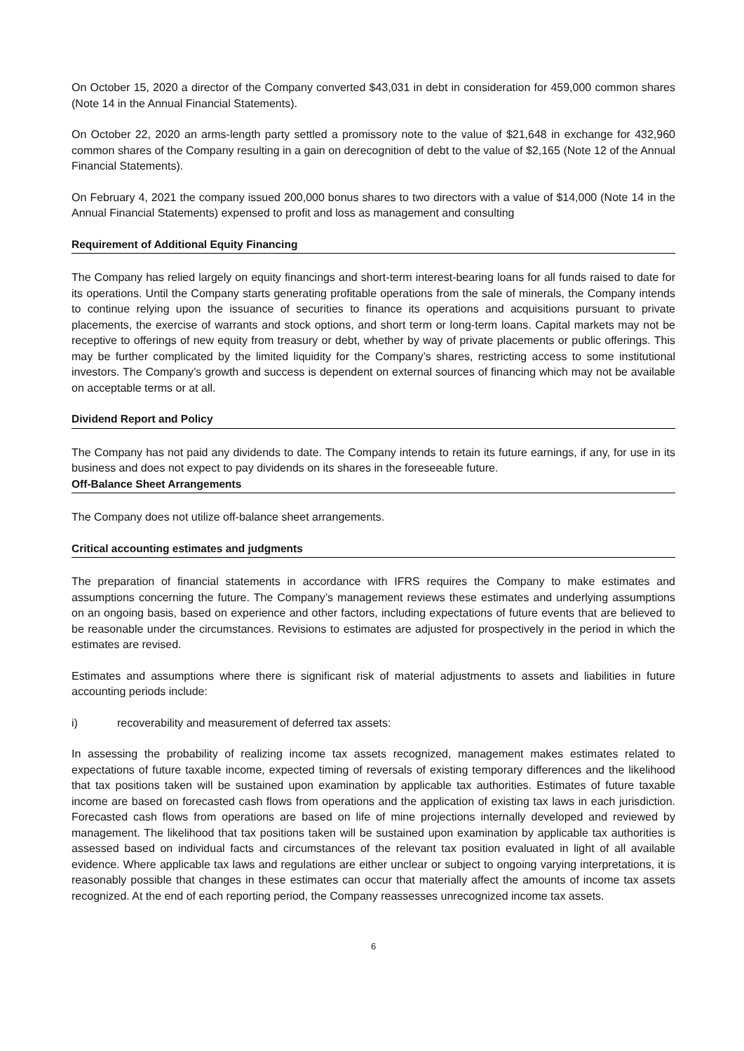On October 15, 2020 a director of the Company converted $43,031 in debt in consideration for 459,000 common shares (Note 14 in the Annual Financial Statements).
On October 22, 2020 an arms-length party settled a promissory note to the value of $21,648 in exchange for 432,960 common shares of the Company resulting in a gain on derecognition of debt to the value of $2,165 (Note 12 of the Annual Financial Statements).
On February 4, 2021 the company issued 200,000 bonus shares to two directors with a value of $14,000 (Note 14 in the Annual Financial Statements) expensed to profit and loss as management and consulting
Requirement of Additional Equity Financing
The Company has relied largely on equity financings and short-term interest-bearing loans for all funds raised to date for its operations. Until the Company starts generating profitable operations from the sale of minerals, the Company intends to continue relying upon the issuance of securities to finance its operations and acquisitions pursuant to private placements, the exercise of warrants and stock options, and short term or long-term loans. Capital markets may not be receptive to offerings of new equity from treasury or debt, whether by way of private placements or public offerings. This may be further complicated by the limited liquidity for the Company’s shares, restricting access to some institutional investors. The Company’s growth and success is dependent on external sources of financing which may not be available on acceptable terms or at all.
Dividend Report and Policy
The Company has not paid any dividends to date. The Company intends to retain its future earnings, if any, for use in its business and does not expect to pay dividends on its shares in the foreseeable future.
Off-Balance Sheet Arrangements
The Company does not utilize off-balance sheet arrangements.
Critical accounting estimates and judgments
The preparation of financial statements in accordance with IFRS requires the Company to make estimates and assumptions concerning the future. The Company’s management reviews these estimates and underlying assumptions on an ongoing basis, based on experience and other factors, including expectations of future events that are believed to be reasonable under the circumstances. Revisions to estimates are adjusted for prospectively in the period in which the estimates are revised.
Estimates and assumptions where there is significant risk of material adjustments to assets and liabilities in future accounting periods include:
i) recoverability and measurement of deferred tax assets:
In assessing the probability of realizing income tax assets recognized, management makes estimates related to expectations of future taxable income, expected timing of reversals of existing temporary differences and the likelihood that tax positions taken will be sustained upon examination by applicable tax authorities. Estimates of future taxable income are based on forecasted cash flows from operations and the application of existing tax laws in each jurisdiction. Forecasted cash flows from operations are based on life of mine projections internally developed and reviewed by management. The likelihood that tax positions taken will be sustained upon examination by applicable tax authorities is assessed based on individual facts and circumstances of the relevant tax position evaluated in light of all available evidence. Where applicable tax laws and regulations are either unclear or subject to ongoing varying interpretations, it is reasonably possible that changes in these estimates can occur that materially affect the amounts of income tax assets recognized. At the end of each reporting period, the Company reassesses unrecognized income tax assets.
6